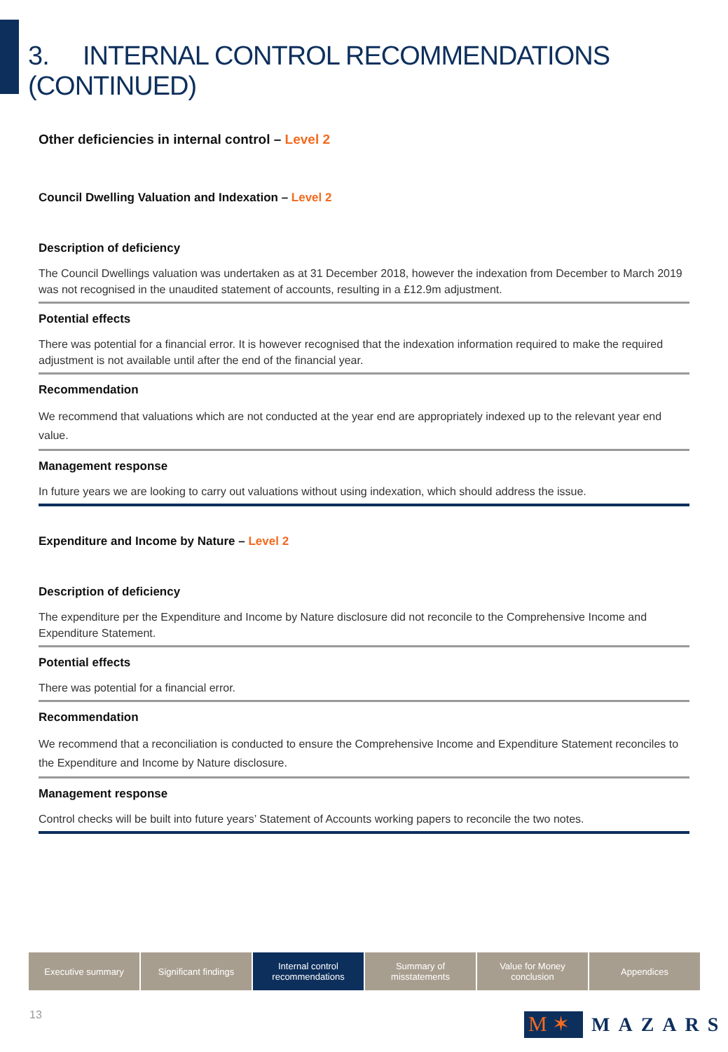3. INTERNAL CONTROL RECOMMENDATIONS (CONTINUED)
Other deficiencies in internal control – Level 2
Council Dwelling Valuation and Indexation – Level 2
Description of deficiency
The Council Dwellings valuation was undertaken as at 31 December 2018, however the indexation from December to March 2019 was not recognised in the unaudited statement of accounts, resulting in a £12.9m adjustment.
Potential effects
There was potential for a financial error. It is however recognised that the indexation information required to make the required adjustment is not available until after the end of the financial year.
Recommendation
We recommend that valuations which are not conducted at the year end are appropriately indexed up to the relevant year end value.
Management response
In future years we are looking to carry out valuations without using indexation, which should address the issue.
Expenditure and Income by Nature – Level 2
Description of deficiency
The expenditure per the Expenditure and Income by Nature disclosure did not reconcile to the Comprehensive Income and Expenditure Statement.
Potential effects
There was potential for a financial error.
Recommendation
We recommend that a reconciliation is conducted to ensure the Comprehensive Income and Expenditure Statement reconciles to the Expenditure and Income by Nature disclosure.
Management response
Control checks will be built into future years’ Statement of Accounts working papers to reconcile the two notes.
Executive summary Significant findings Internal control
recommendations
Summary of
misstatements
Value for Money
conclusion
Appendices
13
M ✶
MAZARS